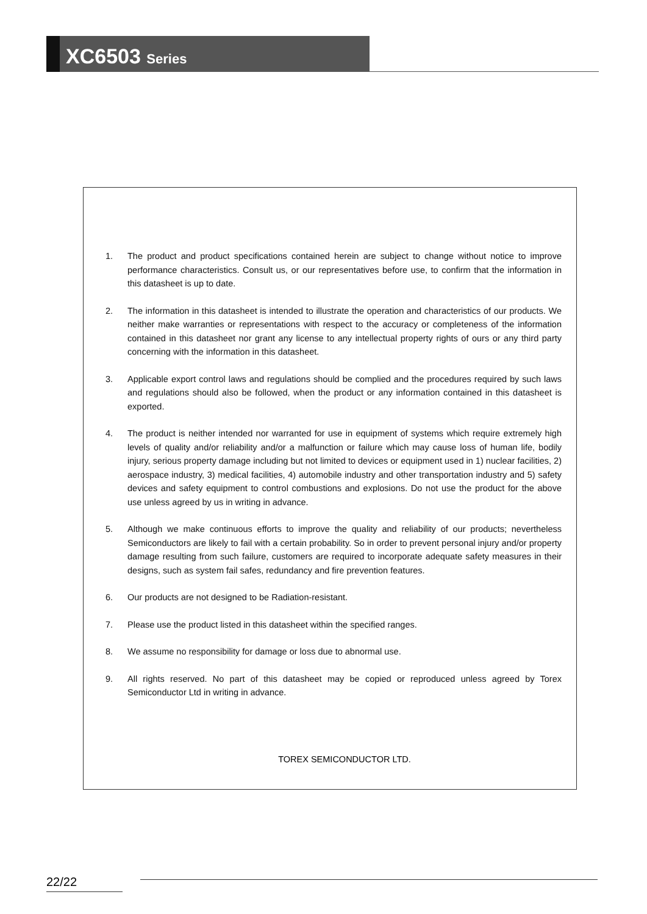XC6503 Series
1. The product and product specifications contained herein are subject to change without notice to improve performance characteristics. Consult us, or our representatives before use, to confirm that the information in this datasheet is up to date.
2. The information in this datasheet is intended to illustrate the operation and characteristics of our products. We neither make warranties or representations with respect to the accuracy or completeness of the information contained in this datasheet nor grant any license to any intellectual property rights of ours or any third party concerning with the information in this datasheet.
3. Applicable export control laws and regulations should be complied and the procedures required by such laws and regulations should also be followed, when the product or any information contained in this datasheet is exported.
4. The product is neither intended nor warranted for use in equipment of systems which require extremely high levels of quality and/or reliability and/or a malfunction or failure which may cause loss of human life, bodily injury, serious property damage including but not limited to devices or equipment used in 1) nuclear facilities, 2) aerospace industry, 3) medical facilities, 4) automobile industry and other transportation industry and 5) safety devices and safety equipment to control combustions and explosions. Do not use the product for the above use unless agreed by us in writing in advance.
5. Although we make continuous efforts to improve the quality and reliability of our products; nevertheless Semiconductors are likely to fail with a certain probability. So in order to prevent personal injury and/or property damage resulting from such failure, customers are required to incorporate adequate safety measures in their designs, such as system fail safes, redundancy and fire prevention features.
6. Our products are not designed to be Radiation-resistant.
7. Please use the product listed in this datasheet within the specified ranges.
8. We assume no responsibility for damage or loss due to abnormal use.
9. All rights reserved. No part of this datasheet may be copied or reproduced unless agreed by Torex Semiconductor Ltd in writing in advance.
TOREX SEMICONDUCTOR LTD.
22/22